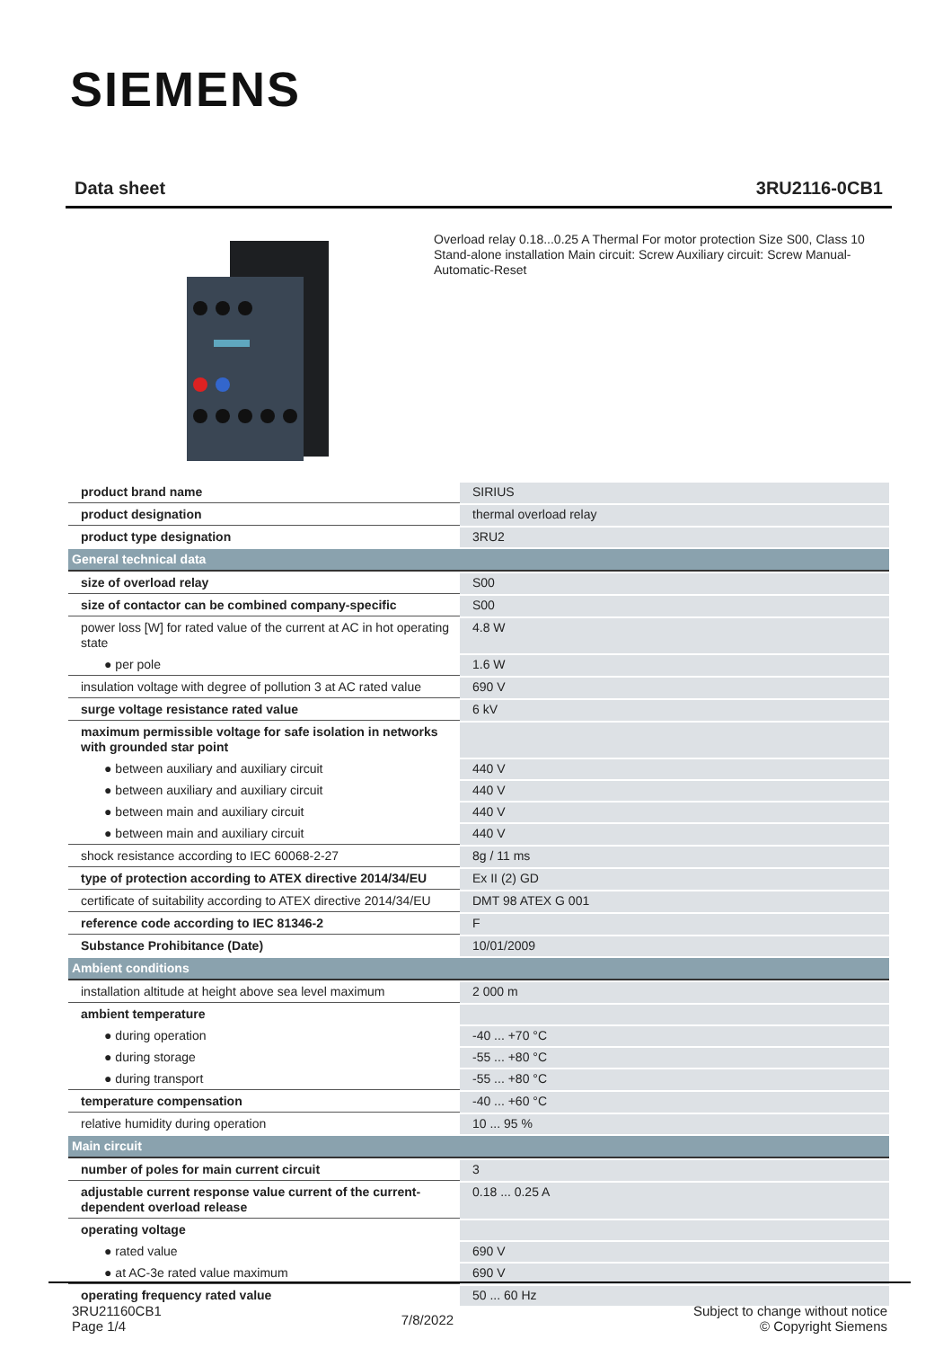SIEMENS
Data sheet 3RU2116-0CB1
Overload relay 0.18...0.25 A Thermal For motor protection Size S00, Class 10 Stand-alone installation Main circuit: Screw Auxiliary circuit: Screw Manual-Automatic-Reset
| product brand name | SIRIUS |
| product designation | thermal overload relay |
| product type designation | 3RU2 |
| General technical data | |
| size of overload relay | S00 |
| size of contactor can be combined company-specific | S00 |
| power loss [W] for rated value of the current at AC in hot operating state | 4.8 W |
| ● per pole | 1.6 W |
| insulation voltage with degree of pollution 3 at AC rated value | 690 V |
| surge voltage resistance rated value | 6 kV |
| maximum permissible voltage for safe isolation in networks with grounded star point | |
| ● between auxiliary and auxiliary circuit | 440 V |
| ● between auxiliary and auxiliary circuit | 440 V |
| ● between main and auxiliary circuit | 440 V |
| ● between main and auxiliary circuit | 440 V |
| shock resistance according to IEC 60068-2-27 | 8g / 11 ms |
| type of protection according to ATEX directive 2014/34/EU | Ex II (2) GD |
| certificate of suitability according to ATEX directive 2014/34/EU | DMT 98 ATEX G 001 |
| reference code according to IEC 81346-2 | F |
| Substance Prohibitance (Date) | 10/01/2009 |
| Ambient conditions | |
| installation altitude at height above sea level maximum | 2 000 m |
| ambient temperature | |
| ● during operation | -40 ... +70 °C |
| ● during storage | -55 ... +80 °C |
| ● during transport | -55 ... +80 °C |
| temperature compensation | -40 ... +60 °C |
| relative humidity during operation | 10 ... 95 % |
| Main circuit | |
| number of poles for main current circuit | 3 |
| adjustable current response value current of the current-dependent overload release | 0.18 ... 0.25 A |
| operating voltage | |
| ● rated value | 690 V |
| ● at AC-3e rated value maximum | 690 V |
| operating frequency rated value | 50 ... 60 Hz |
3RU21160CB1
Page 1/4
7/8/2022
Subject to change without notice
© Copyright Siemens